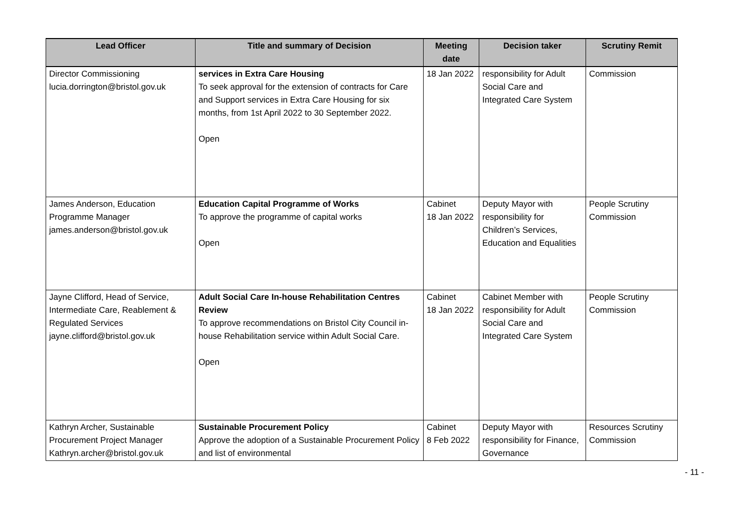| Lead Officer | Title and summary of Decision | Meeting date | Decision taker | Scrutiny Remit |
| --- | --- | --- | --- | --- |
| Director Commissioning lucia.dorrington@bristol.gov.uk | services in Extra Care Housing To seek approval for the extension of contracts for Care and Support services in Extra Care Housing for six months, from 1st April 2022 to 30 September 2022. Open | 18 Jan 2022 | responsibility for Adult Social Care and Integrated Care System | Commission |
| James Anderson, Education Programme Manager james.anderson@bristol.gov.uk | Education Capital Programme of Works To approve the programme of capital works Open | Cabinet 18 Jan 2022 | Deputy Mayor with responsibility for Children’s Services, Education and Equalities | People Scrutiny Commission |
| Jayne Clifford, Head of Service, Intermediate Care, Reablement & Regulated Services jayne.clifford@bristol.gov.uk | Adult Social Care In-house Rehabilitation Centres Review To approve recommendations on Bristol City Council in-house Rehabilitation service within Adult Social Care. Open | Cabinet 18 Jan 2022 | Cabinet Member with responsibility for Adult Social Care and Integrated Care System | People Scrutiny Commission |
| Kathryn Archer, Sustainable Procurement Project Manager Kathryn.archer@bristol.gov.uk | Sustainable Procurement Policy Approve the adoption of a Sustainable Procurement Policy and list of environmental | Cabinet 8 Feb 2022 | Deputy Mayor with responsibility for Finance, Governance | Resources Scrutiny Commission |
- 11 -